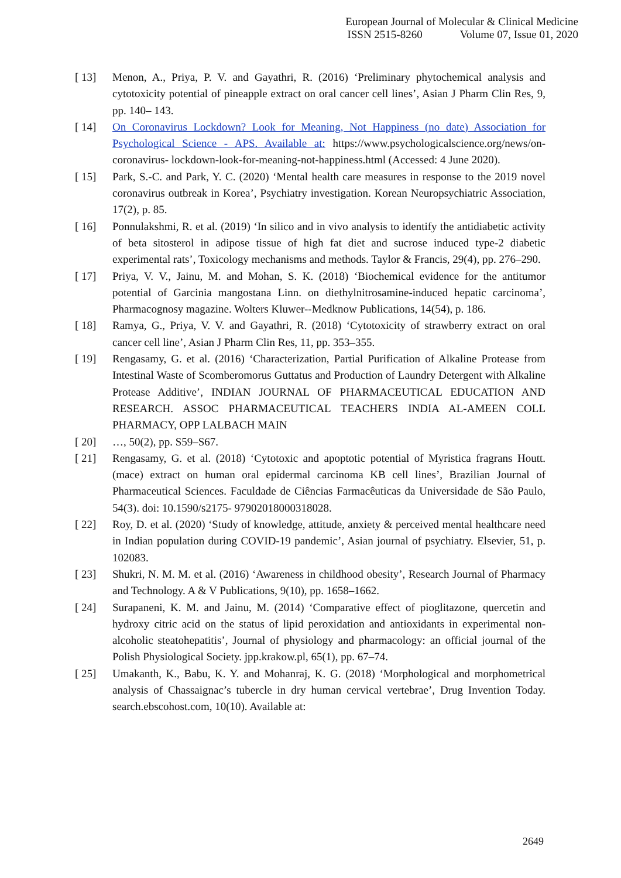European Journal of Molecular & Clinical Medicine
ISSN 2515-8260 Volume 07, Issue 01, 2020
[ 13] Menon, A., Priya, P. V. and Gayathri, R. (2016) ‘Preliminary phytochemical analysis and cytotoxicity potential of pineapple extract on oral cancer cell lines’, Asian J Pharm Clin Res, 9, pp. 140– 143.
[ 14] On Coronavirus Lockdown? Look for Meaning, Not Happiness (no date) Association for Psychological Science - APS. Available at: https://www.psychologicalscience.org/news/on-coronavirus- lockdown-look-for-meaning-not-happiness.html (Accessed: 4 June 2020).
[ 15] Park, S.-C. and Park, Y. C. (2020) ‘Mental health care measures in response to the 2019 novel coronavirus outbreak in Korea’, Psychiatry investigation. Korean Neuropsychiatric Association, 17(2), p. 85.
[ 16] Ponnulakshmi, R. et al. (2019) ‘In silico and in vivo analysis to identify the antidiabetic activity of beta sitosterol in adipose tissue of high fat diet and sucrose induced type-2 diabetic experimental rats’, Toxicology mechanisms and methods. Taylor & Francis, 29(4), pp. 276–290.
[ 17] Priya, V. V., Jainu, M. and Mohan, S. K. (2018) ‘Biochemical evidence for the antitumor potential of Garcinia mangostana Linn. on diethylnitrosamine-induced hepatic carcinoma’, Pharmacognosy magazine. Wolters Kluwer--Medknow Publications, 14(54), p. 186.
[ 18] Ramya, G., Priya, V. V. and Gayathri, R. (2018) ‘Cytotoxicity of strawberry extract on oral cancer cell line’, Asian J Pharm Clin Res, 11, pp. 353–355.
[ 19] Rengasamy, G. et al. (2016) ‘Characterization, Partial Purification of Alkaline Protease from Intestinal Waste of Scomberomorus Guttatus and Production of Laundry Detergent with Alkaline Protease Additive’, INDIAN JOURNAL OF PHARMACEUTICAL EDUCATION AND RESEARCH. ASSOC PHARMACEUTICAL TEACHERS INDIA AL-AMEEN COLL PHARMACY, OPP LALBACH MAIN
[ 20] …, 50(2), pp. S59–S67.
[ 21] Rengasamy, G. et al. (2018) ‘Cytotoxic and apoptotic potential of Myristica fragrans Houtt. (mace) extract on human oral epidermal carcinoma KB cell lines’, Brazilian Journal of Pharmaceutical Sciences. Faculdade de Ciências Farmacêuticas da Universidade de São Paulo, 54(3). doi: 10.1590/s2175- 97902018000318028.
[ 22] Roy, D. et al. (2020) ‘Study of knowledge, attitude, anxiety & perceived mental healthcare need in Indian population during COVID-19 pandemic’, Asian journal of psychiatry. Elsevier, 51, p. 102083.
[ 23] Shukri, N. M. M. et al. (2016) ‘Awareness in childhood obesity’, Research Journal of Pharmacy and Technology. A & V Publications, 9(10), pp. 1658–1662.
[ 24] Surapaneni, K. M. and Jainu, M. (2014) ‘Comparative effect of pioglitazone, quercetin and hydroxy citric acid on the status of lipid peroxidation and antioxidants in experimental non-alcoholic steatohepatitis’, Journal of physiology and pharmacology: an official journal of the Polish Physiological Society. jpp.krakow.pl, 65(1), pp. 67–74.
[ 25] Umakanth, K., Babu, K. Y. and Mohanraj, K. G. (2018) ‘Morphological and morphometrical analysis of Chassaignac’s tubercle in dry human cervical vertebrae’, Drug Invention Today. search.ebscohost.com, 10(10). Available at:
2649